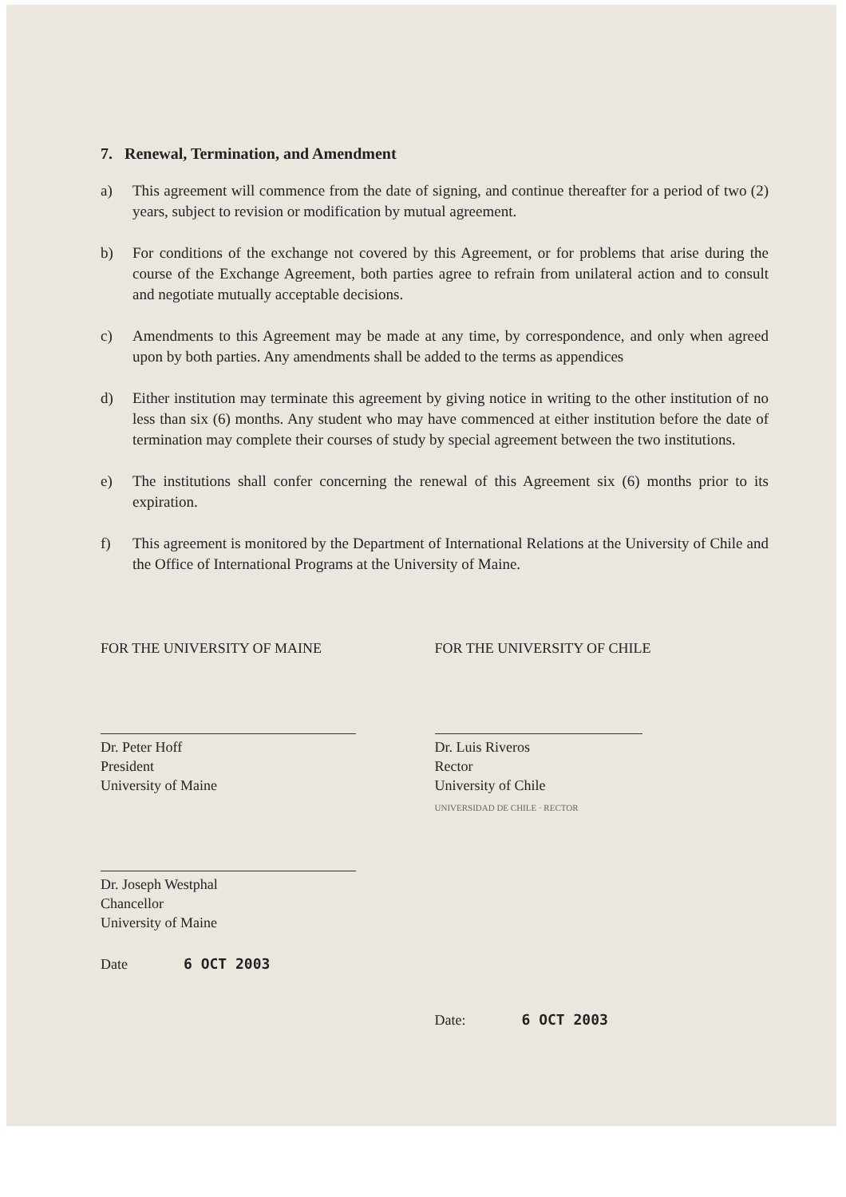7. Renewal, Termination, and Amendment
a) This agreement will commence from the date of signing, and continue thereafter for a period of two (2) years, subject to revision or modification by mutual agreement.
b) For conditions of the exchange not covered by this Agreement, or for problems that arise during the course of the Exchange Agreement, both parties agree to refrain from unilateral action and to consult and negotiate mutually acceptable decisions.
c) Amendments to this Agreement may be made at any time, by correspondence, and only when agreed upon by both parties. Any amendments shall be added to the terms as appendices
d) Either institution may terminate this agreement by giving notice in writing to the other institution of no less than six (6) months. Any student who may have commenced at either institution before the date of termination may complete their courses of study by special agreement between the two institutions.
e) The institutions shall confer concerning the renewal of this Agreement six (6) months prior to its expiration.
f) This agreement is monitored by the Department of International Relations at the University of Chile and the Office of International Programs at the University of Maine.
FOR THE UNIVERSITY OF MAINE
Dr. Peter Hoff
President
University of Maine
Dr. Joseph Westphal
Chancellor
University of Maine
Date 6 OCT 2003
FOR THE UNIVERSITY OF CHILE
Dr. Luis Riveros
Rector
University of Chile
UNIVERSIDAD DE CHILE · RECTOR
Date: 6 OCT 2003